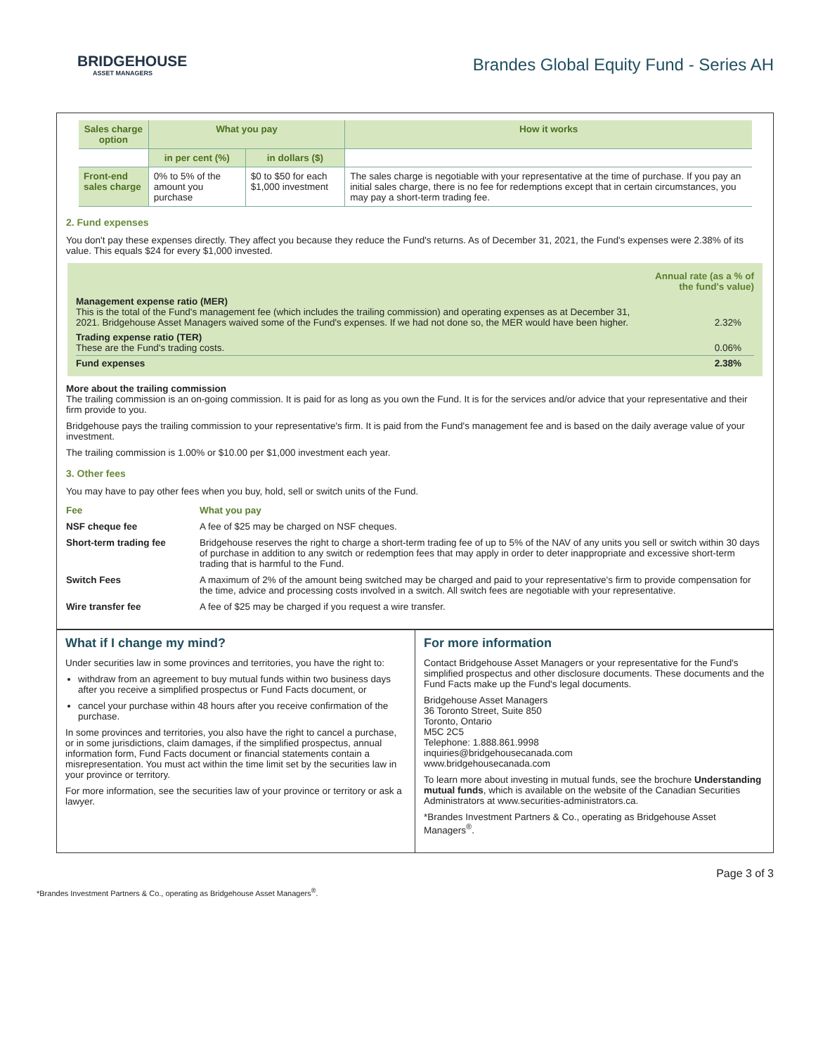BRIDGEHOUSE
ASSET MANAGERS
Brandes Global Equity Fund - Series AH
| Sales charge option | What you pay | | How it works |
| --- | --- | --- | --- |
| | in per cent (%) | in dollars ($) | |
| Front-end sales charge | 0% to 5% of the amount you purchase | $0 to $50 for each $1,000 investment | The sales charge is negotiable with your representative at the time of purchase. If you pay an initial sales charge, there is no fee for redemptions except that in certain circumstances, you may pay a short-term trading fee. |
2. Fund expenses
You don't pay these expenses directly. They affect you because they reduce the Fund's returns. As of December 31, 2021, the Fund's expenses were 2.38% of its value. This equals $24 for every $1,000 invested.
| | Annual rate (as a % of the fund's value) |
| Management expense ratio (MER) This is the total of the Fund's management fee (which includes the trailing commission) and operating expenses as at December 31, 2021. Bridgehouse Asset Managers waived some of the Fund's expenses. If we had not done so, the MER would have been higher. | 2.32% |
| Trading expense ratio (TER) These are the Fund's trading costs. | 0.06% |
| Fund expenses | 2.38% |
More about the trailing commission
The trailing commission is an on-going commission. It is paid for as long as you own the Fund. It is for the services and/or advice that your representative and their firm provide to you.
Bridgehouse pays the trailing commission to your representative's firm. It is paid from the Fund's management fee and is based on the daily average value of your investment.
The trailing commission is 1.00% or $10.00 per $1,000 investment each year.
3. Other fees
You may have to pay other fees when you buy, hold, sell or switch units of the Fund.
| Fee | What you pay |
| NSF cheque fee | A fee of $25 may be charged on NSF cheques. |
| Short-term trading fee | Bridgehouse reserves the right to charge a short-term trading fee of up to 5% of the NAV of any units you sell or switch within 30 days of purchase in addition to any switch or redemption fees that may apply in order to deter inappropriate and excessive short-term trading that is harmful to the Fund. |
| Switch Fees | A maximum of 2% of the amount being switched may be charged and paid to your representative's firm to provide compensation for the time, advice and processing costs involved in a switch. All switch fees are negotiable with your representative. |
| Wire transfer fee | A fee of $25 may be charged if you request a wire transfer. |
What if I change my mind?
Under securities law in some provinces and territories, you have the right to:
withdraw from an agreement to buy mutual funds within two business days after you receive a simplified prospectus or Fund Facts document, or
cancel your purchase within 48 hours after you receive confirmation of the purchase.
In some provinces and territories, you also have the right to cancel a purchase, or in some jurisdictions, claim damages, if the simplified prospectus, annual information form, Fund Facts document or financial statements contain a misrepresentation. You must act within the time limit set by the securities law in your province or territory.
For more information, see the securities law of your province or territory or ask a lawyer.
For more information
Contact Bridgehouse Asset Managers or your representative for the Fund's simplified prospectus and other disclosure documents. These documents and the Fund Facts make up the Fund's legal documents.
Bridgehouse Asset Managers
36 Toronto Street, Suite 850
Toronto, Ontario
M5C 2C5
Telephone: 1.888.861.9998
inquiries@bridgehousecanada.com
www.bridgehousecanada.com
To learn more about investing in mutual funds, see the brochure Understanding mutual funds, which is available on the website of the Canadian Securities Administrators at www.securities-administrators.ca.
*Brandes Investment Partners & Co., operating as Bridgehouse Asset Managers<sup>®</sup>.
Page 3 of 3
*Brandes Investment Partners & Co., operating as Bridgehouse Asset Managers<sup>®</sup>.